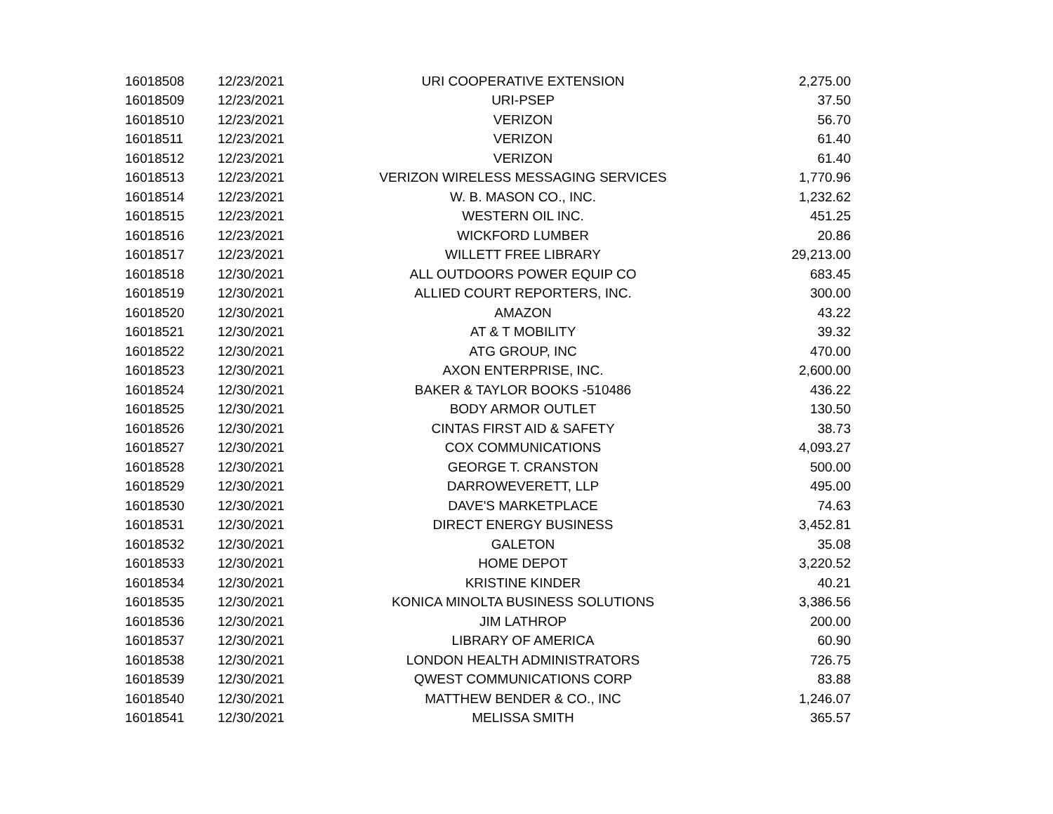| 16018508 | 12/23/2021 | URI COOPERATIVE EXTENSION | 2,275.00 |
| 16018509 | 12/23/2021 | URI-PSEP | 37.50 |
| 16018510 | 12/23/2021 | VERIZON | 56.70 |
| 16018511 | 12/23/2021 | VERIZON | 61.40 |
| 16018512 | 12/23/2021 | VERIZON | 61.40 |
| 16018513 | 12/23/2021 | VERIZON WIRELESS MESSAGING SERVICES | 1,770.96 |
| 16018514 | 12/23/2021 | W. B. MASON CO., INC. | 1,232.62 |
| 16018515 | 12/23/2021 | WESTERN OIL INC. | 451.25 |
| 16018516 | 12/23/2021 | WICKFORD LUMBER | 20.86 |
| 16018517 | 12/23/2021 | WILLETT FREE LIBRARY | 29,213.00 |
| 16018518 | 12/30/2021 | ALL OUTDOORS POWER EQUIP CO | 683.45 |
| 16018519 | 12/30/2021 | ALLIED COURT REPORTERS, INC. | 300.00 |
| 16018520 | 12/30/2021 | AMAZON | 43.22 |
| 16018521 | 12/30/2021 | AT & T MOBILITY | 39.32 |
| 16018522 | 12/30/2021 | ATG GROUP, INC | 470.00 |
| 16018523 | 12/30/2021 | AXON ENTERPRISE, INC. | 2,600.00 |
| 16018524 | 12/30/2021 | BAKER & TAYLOR BOOKS -510486 | 436.22 |
| 16018525 | 12/30/2021 | BODY ARMOR OUTLET | 130.50 |
| 16018526 | 12/30/2021 | CINTAS FIRST AID & SAFETY | 38.73 |
| 16018527 | 12/30/2021 | COX COMMUNICATIONS | 4,093.27 |
| 16018528 | 12/30/2021 | GEORGE T. CRANSTON | 500.00 |
| 16018529 | 12/30/2021 | DARROWEVERETT, LLP | 495.00 |
| 16018530 | 12/30/2021 | DAVE'S MARKETPLACE | 74.63 |
| 16018531 | 12/30/2021 | DIRECT ENERGY BUSINESS | 3,452.81 |
| 16018532 | 12/30/2021 | GALETON | 35.08 |
| 16018533 | 12/30/2021 | HOME DEPOT | 3,220.52 |
| 16018534 | 12/30/2021 | KRISTINE KINDER | 40.21 |
| 16018535 | 12/30/2021 | KONICA MINOLTA BUSINESS SOLUTIONS | 3,386.56 |
| 16018536 | 12/30/2021 | JIM LATHROP | 200.00 |
| 16018537 | 12/30/2021 | LIBRARY OF AMERICA | 60.90 |
| 16018538 | 12/30/2021 | LONDON HEALTH ADMINISTRATORS | 726.75 |
| 16018539 | 12/30/2021 | QWEST COMMUNICATIONS CORP | 83.88 |
| 16018540 | 12/30/2021 | MATTHEW BENDER & CO., INC | 1,246.07 |
| 16018541 | 12/30/2021 | MELISSA SMITH | 365.57 |